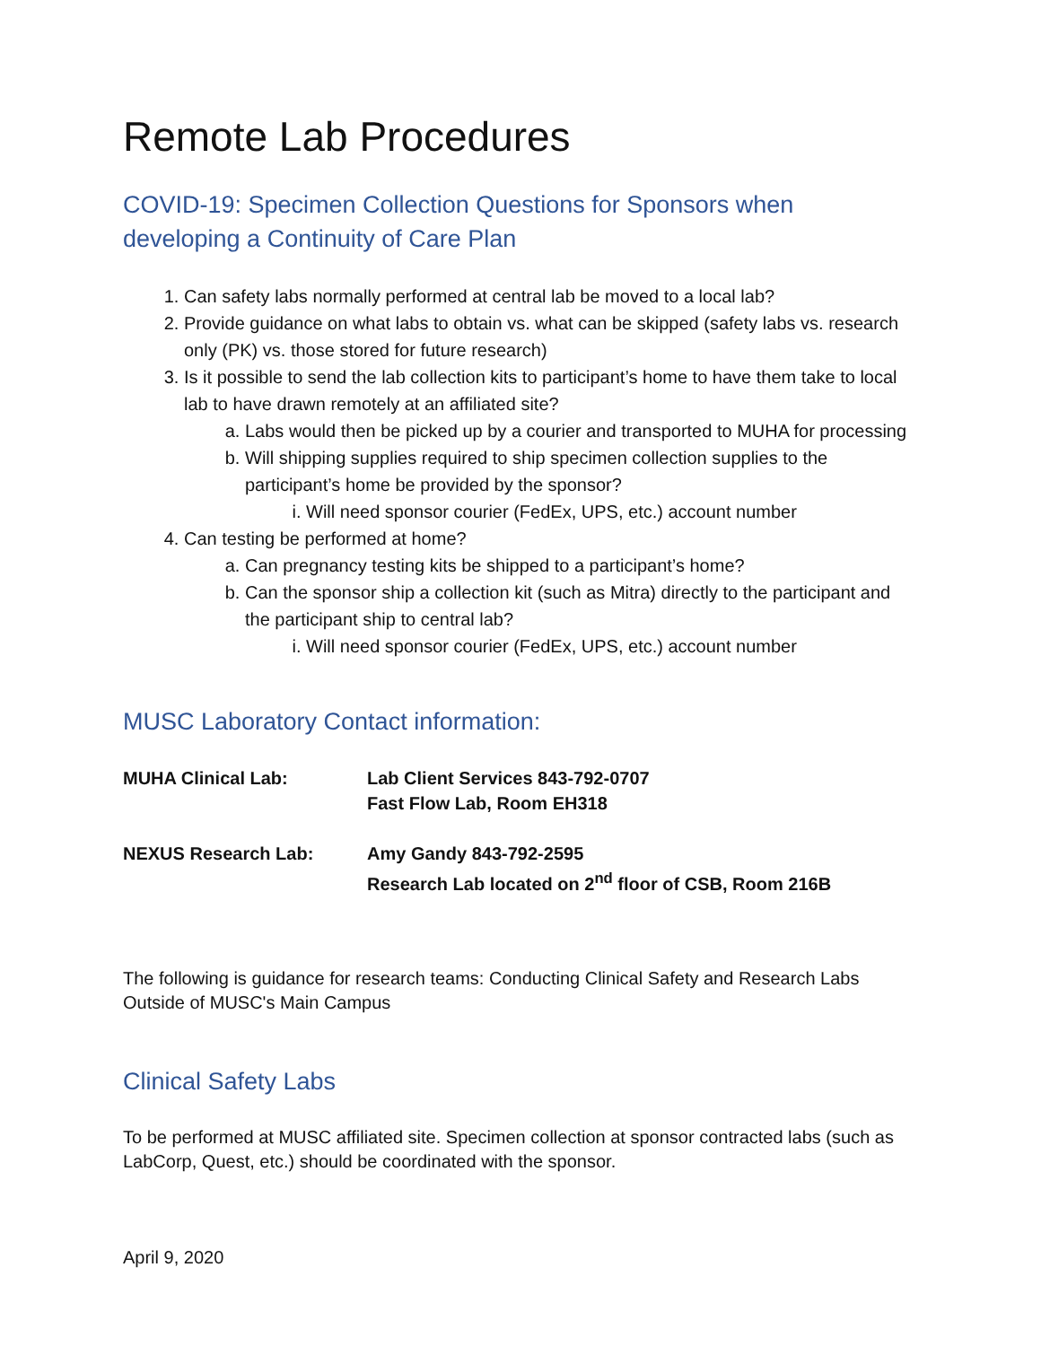Remote Lab Procedures
COVID-19: Specimen Collection Questions for Sponsors when developing a Continuity of Care Plan
1. Can safety labs normally performed at central lab be moved to a local lab?
2. Provide guidance on what labs to obtain vs. what can be skipped (safety labs vs. research only (PK) vs. those stored for future research)
3. Is it possible to send the lab collection kits to participant’s home to have them take to local lab to have drawn remotely at an affiliated site?
a. Labs would then be picked up by a courier and transported to MUHA for processing
b. Will shipping supplies required to ship specimen collection supplies to the participant’s home be provided by the sponsor?
i. Will need sponsor courier (FedEx, UPS, etc.) account number
4. Can testing be performed at home?
a. Can pregnancy testing kits be shipped to a participant’s home?
b. Can the sponsor ship a collection kit (such as Mitra) directly to the participant and the participant ship to central lab?
i. Will need sponsor courier (FedEx, UPS, etc.) account number
MUSC Laboratory Contact information:
| MUHA Clinical Lab: | Lab Client Services 843-792-0707 Fast Flow Lab, Room EH318 |
| NEXUS Research Lab: | Amy Gandy 843-792-2595 Research Lab located on 2<sup>nd</sup> floor of CSB, Room 216B |
The following is guidance for research teams: Conducting Clinical Safety and Research Labs Outside of MUSC's Main Campus
Clinical Safety Labs
To be performed at MUSC affiliated site. Specimen collection at sponsor contracted labs (such as LabCorp, Quest, etc.) should be coordinated with the sponsor.
April 9, 2020